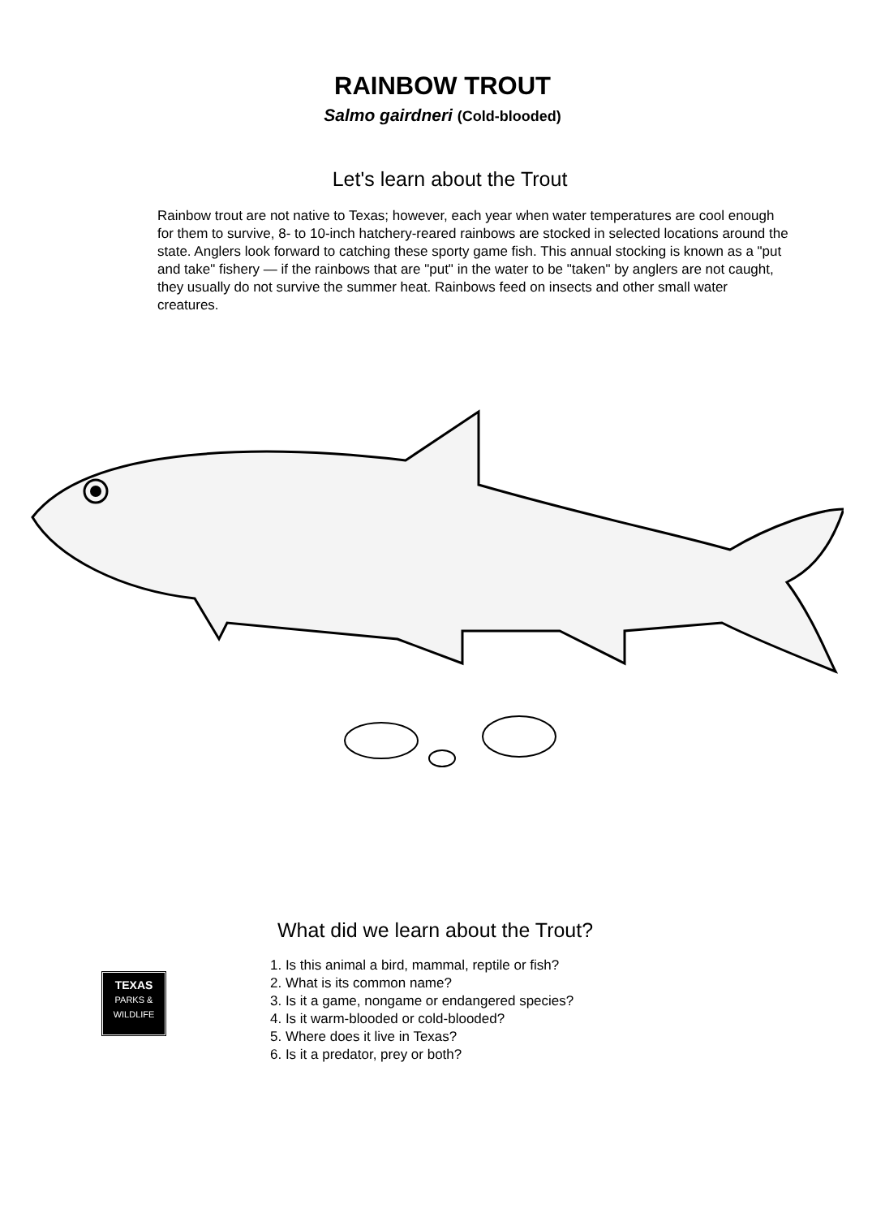RAINBOW TROUT
Salmo gairdneri (Cold-blooded)
Let's learn about the Trout
Rainbow trout are not native to Texas; however, each year when water temperatures are cool enough for them to survive, 8- to 10-inch hatchery-reared rainbows are stocked in selected locations around the state. Anglers look forward to catching these sporty game fish. This annual stocking is known as a "put and take" fishery — if the rainbows that are "put" in the water to be "taken" by anglers are not caught, they usually do not survive the summer heat. Rainbows feed on insects and other small water creatures.
What did we learn about the Trout?
TEXAS
PARKS &
WILDLIFE
1. Is this animal a bird, mammal, reptile or fish?
2. What is its common name?
3. Is it a game, nongame or endangered species?
4. Is it warm-blooded or cold-blooded?
5. Where does it live in Texas?
6. Is it a predator, prey or both?